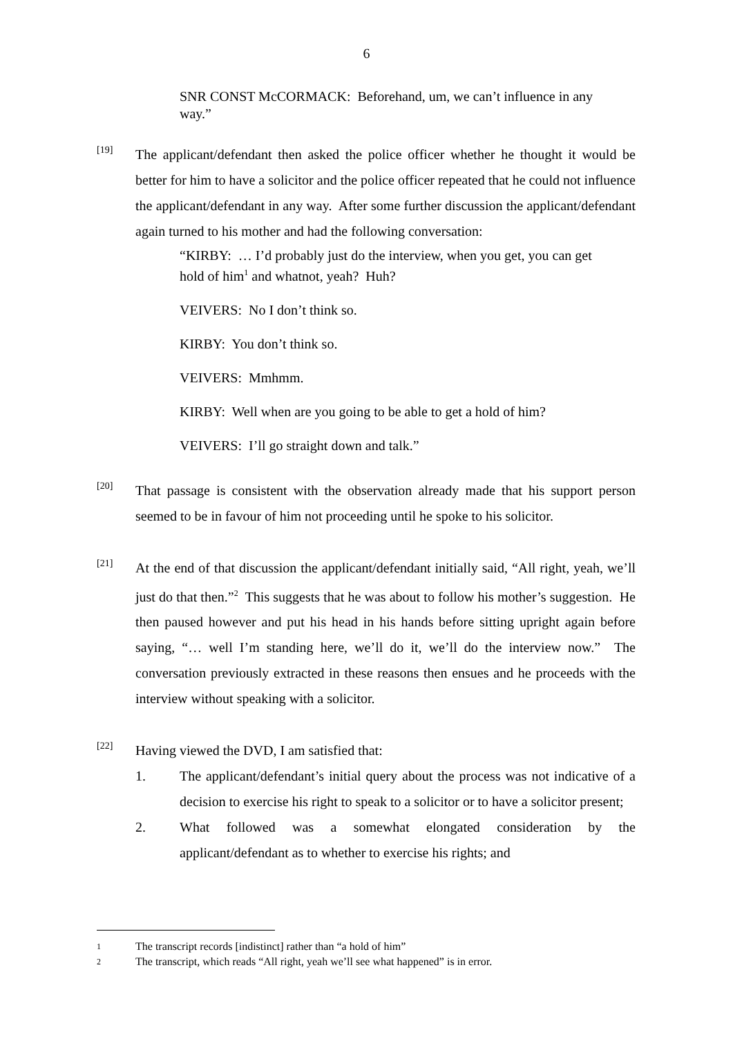6
SNR CONST McCORMACK: Beforehand, um, we can’t influence in any way.”
[19]
The applicant/defendant then asked the police officer whether he thought it would be better for him to have a solicitor and the police officer repeated that he could not influence the applicant/defendant in any way. After some further discussion the applicant/defendant again turned to his mother and had the following conversation:
“KIRBY: … I’d probably just do the interview, when you get, you can get hold of him<sup>1</sup> and whatnot, yeah? Huh?
VEIVERS: No I don’t think so.
KIRBY: You don’t think so.
VEIVERS: Mmhmm.
KIRBY: Well when are you going to be able to get a hold of him?
VEIVERS: I’ll go straight down and talk.”
[20]
That passage is consistent with the observation already made that his support person seemed to be in favour of him not proceeding until he spoke to his solicitor.
[21]
At the end of that discussion the applicant/defendant initially said, “All right, yeah, we’ll just do that then.”<sup>2</sup> This suggests that he was about to follow his mother’s suggestion. He then paused however and put his head in his hands before sitting upright again before saying, “… well I’m standing here, we’ll do it, we’ll do the interview now.” The conversation previously extracted in these reasons then ensues and he proceeds with the interview without speaking with a solicitor.
[22]
Having viewed the DVD, I am satisfied that:
1. The applicant/defendant’s initial query about the process was not indicative of a decision to exercise his right to speak to a solicitor or to have a solicitor present;
2. What followed was a somewhat elongated consideration by the applicant/defendant as to whether to exercise his rights; and
1
The transcript records [indistinct] rather than “a hold of him”
2
The transcript, which reads “All right, yeah we’ll see what happened” is in error.